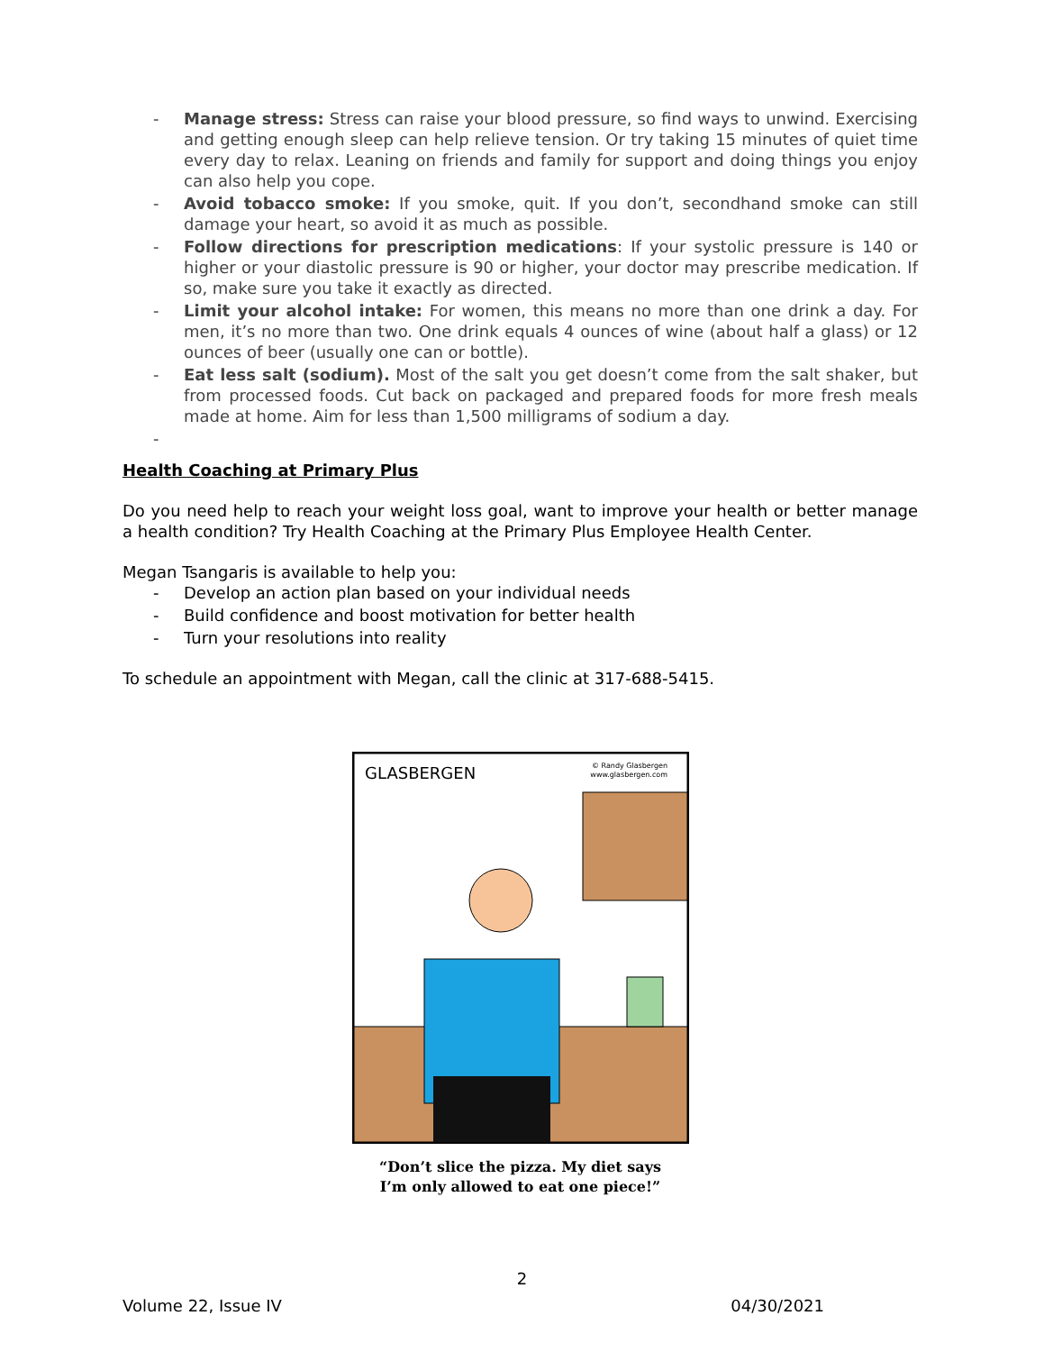- Manage stress: Stress can raise your blood pressure, so find ways to unwind. Exercising and getting enough sleep can help relieve tension. Or try taking 15 minutes of quiet time every day to relax. Leaning on friends and family for support and doing things you enjoy can also help you cope.
- Avoid tobacco smoke: If you smoke, quit. If you don’t, secondhand smoke can still damage your heart, so avoid it as much as possible.
- Follow directions for prescription medications: If your systolic pressure is 140 or higher or your diastolic pressure is 90 or higher, your doctor may prescribe medication. If so, make sure you take it exactly as directed.
- Limit your alcohol intake: For women, this means no more than one drink a day. For men, it’s no more than two. One drink equals 4 ounces of wine (about half a glass) or 12 ounces of beer (usually one can or bottle).
- Eat less salt (sodium). Most of the salt you get doesn’t come from the salt shaker, but from processed foods. Cut back on packaged and prepared foods for more fresh meals made at home. Aim for less than 1,500 milligrams of sodium a day.
-
Health Coaching at Primary Plus
Do you need help to reach your weight loss goal, want to improve your health or better manage a health condition? Try Health Coaching at the Primary Plus Employee Health Center.
Megan Tsangaris is available to help you:
- Develop an action plan based on your individual needs
- Build confidence and boost motivation for better health
- Turn your resolutions into reality
To schedule an appointment with Megan, call the clinic at 317-688-5415.
GLASBERGEN
© Randy Glasbergen
www.glasbergen.com
“Don’t slice the pizza. My diet says
I’m only allowed to eat one piece!”
2
Volume 22, Issue IV 04/30/2021